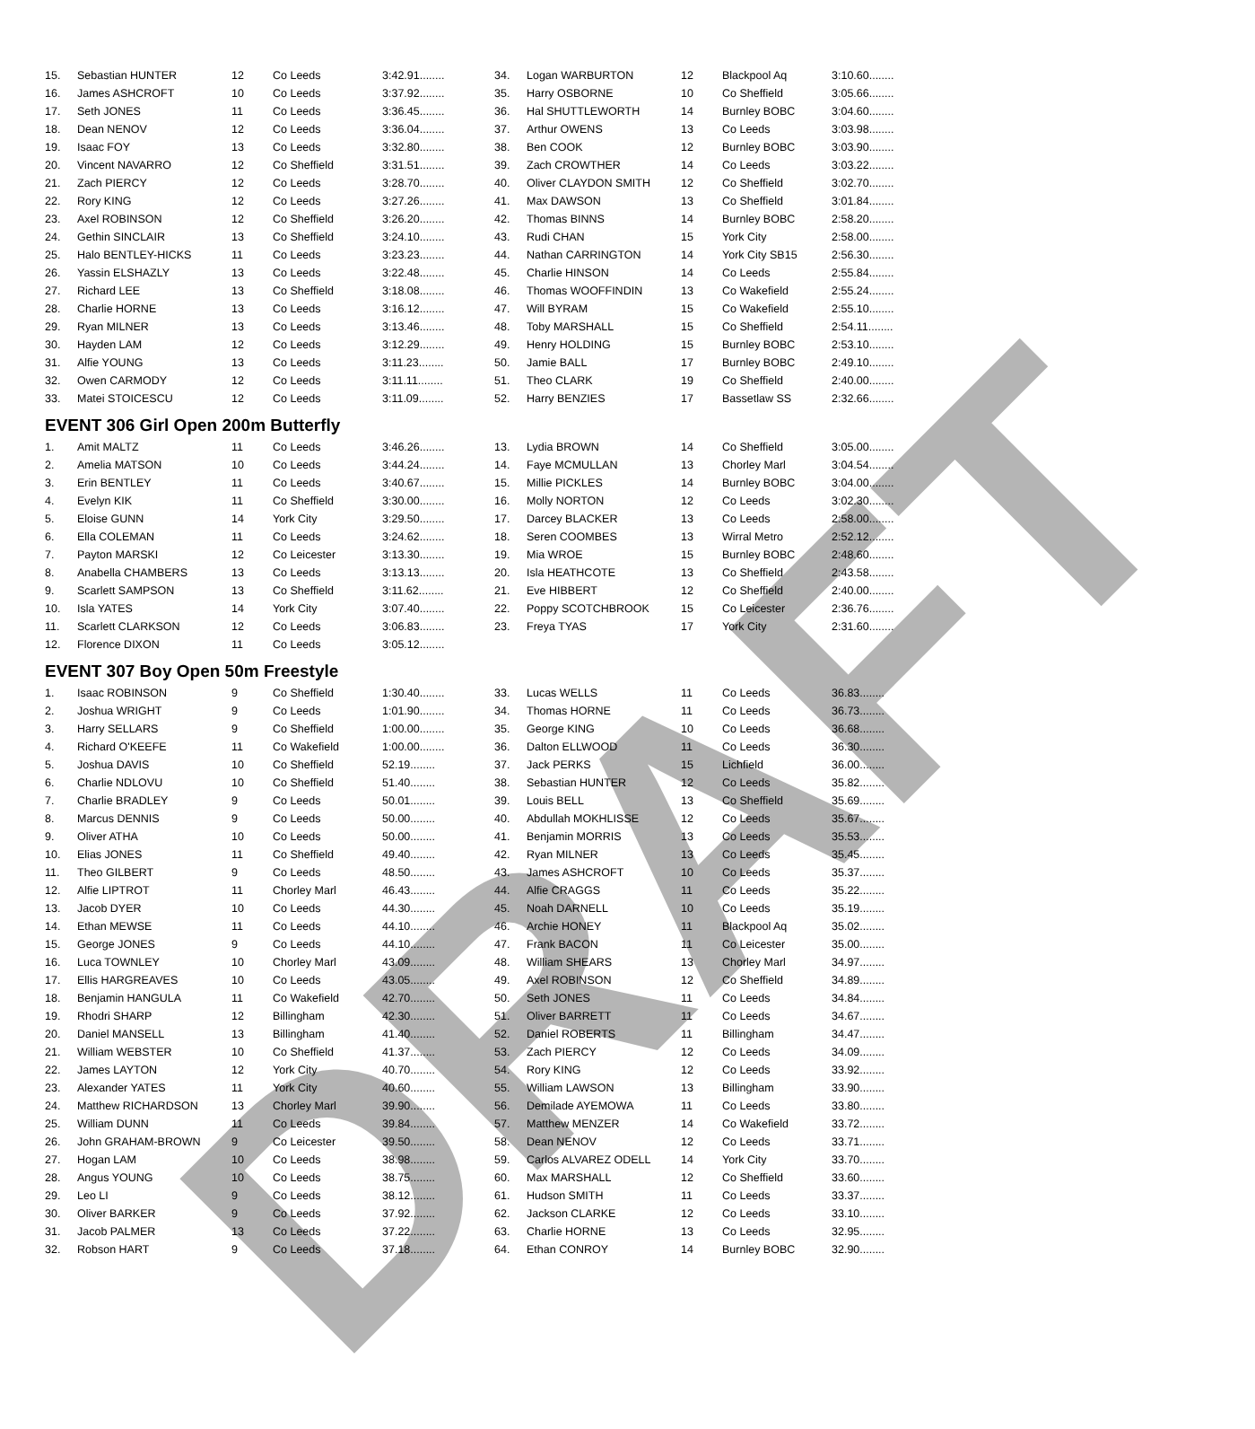DRAFT
| 15. | Sebastian HUNTER | 12 | Co Leeds | 3:42.91........ |
| 16. | James ASHCROFT | 10 | Co Leeds | 3:37.92........ |
| 17. | Seth JONES | 11 | Co Leeds | 3:36.45........ |
| 18. | Dean NENOV | 12 | Co Leeds | 3:36.04........ |
| 19. | Isaac FOY | 13 | Co Leeds | 3:32.80........ |
| 20. | Vincent NAVARRO | 12 | Co Sheffield | 3:31.51........ |
| 21. | Zach PIERCY | 12 | Co Leeds | 3:28.70........ |
| 22. | Rory KING | 12 | Co Leeds | 3:27.26........ |
| 23. | Axel ROBINSON | 12 | Co Sheffield | 3:26.20........ |
| 24. | Gethin SINCLAIR | 13 | Co Sheffield | 3:24.10........ |
| 25. | Halo BENTLEY-HICKS | 11 | Co Leeds | 3:23.23........ |
| 26. | Yassin ELSHAZLY | 13 | Co Leeds | 3:22.48........ |
| 27. | Richard LEE | 13 | Co Sheffield | 3:18.08........ |
| 28. | Charlie HORNE | 13 | Co Leeds | 3:16.12........ |
| 29. | Ryan MILNER | 13 | Co Leeds | 3:13.46........ |
| 30. | Hayden LAM | 12 | Co Leeds | 3:12.29........ |
| 31. | Alfie YOUNG | 13 | Co Leeds | 3:11.23........ |
| 32. | Owen CARMODY | 12 | Co Leeds | 3:11.11........ |
| 33. | Matei STOICESCU | 12 | Co Leeds | 3:11.09........ |
| 34. | Logan WARBURTON | 12 | Blackpool Aq | 3:10.60........ |
| 35. | Harry OSBORNE | 10 | Co Sheffield | 3:05.66........ |
| 36. | Hal SHUTTLEWORTH | 14 | Burnley BOBC | 3:04.60........ |
| 37. | Arthur OWENS | 13 | Co Leeds | 3:03.98........ |
| 38. | Ben COOK | 12 | Burnley BOBC | 3:03.90........ |
| 39. | Zach CROWTHER | 14 | Co Leeds | 3:03.22........ |
| 40. | Oliver CLAYDON SMITH | 12 | Co Sheffield | 3:02.70........ |
| 41. | Max DAWSON | 13 | Co Sheffield | 3:01.84........ |
| 42. | Thomas BINNS | 14 | Burnley BOBC | 2:58.20........ |
| 43. | Rudi CHAN | 15 | York City | 2:58.00........ |
| 44. | Nathan CARRINGTON | 14 | York City SB15 | 2:56.30........ |
| 45. | Charlie HINSON | 14 | Co Leeds | 2:55.84........ |
| 46. | Thomas WOOFFINDIN | 13 | Co Wakefield | 2:55.24........ |
| 47. | Will BYRAM | 15 | Co Wakefield | 2:55.10........ |
| 48. | Toby MARSHALL | 15 | Co Sheffield | 2:54.11........ |
| 49. | Henry HOLDING | 15 | Burnley BOBC | 2:53.10........ |
| 50. | Jamie BALL | 17 | Burnley BOBC | 2:49.10........ |
| 51. | Theo CLARK | 19 | Co Sheffield | 2:40.00........ |
| 52. | Harry BENZIES | 17 | Bassetlaw SS | 2:32.66........ |
EVENT 306 Girl Open 200m Butterfly
| 1. | Amit MALTZ | 11 | Co Leeds | 3:46.26........ |
| 2. | Amelia MATSON | 10 | Co Leeds | 3:44.24........ |
| 3. | Erin BENTLEY | 11 | Co Leeds | 3:40.67........ |
| 4. | Evelyn KIK | 11 | Co Sheffield | 3:30.00........ |
| 5. | Eloise GUNN | 14 | York City | 3:29.50........ |
| 6. | Ella COLEMAN | 11 | Co Leeds | 3:24.62........ |
| 7. | Payton MARSKI | 12 | Co Leicester | 3:13.30........ |
| 8. | Anabella CHAMBERS | 13 | Co Leeds | 3:13.13........ |
| 9. | Scarlett SAMPSON | 13 | Co Sheffield | 3:11.62........ |
| 10. | Isla YATES | 14 | York City | 3:07.40........ |
| 11. | Scarlett CLARKSON | 12 | Co Leeds | 3:06.83........ |
| 12. | Florence DIXON | 11 | Co Leeds | 3:05.12........ |
| 13. | Lydia BROWN | 14 | Co Sheffield | 3:05.00........ |
| 14. | Faye MCMULLAN | 13 | Chorley Marl | 3:04.54........ |
| 15. | Millie PICKLES | 14 | Burnley BOBC | 3:04.00........ |
| 16. | Molly NORTON | 12 | Co Leeds | 3:02.30........ |
| 17. | Darcey BLACKER | 13 | Co Leeds | 2:58.00........ |
| 18. | Seren COOMBES | 13 | Wirral Metro | 2:52.12........ |
| 19. | Mia WROE | 15 | Burnley BOBC | 2:48.60........ |
| 20. | Isla HEATHCOTE | 13 | Co Sheffield | 2:43.58........ |
| 21. | Eve HIBBERT | 12 | Co Sheffield | 2:40.00........ |
| 22. | Poppy SCOTCHBROOK | 15 | Co Leicester | 2:36.76........ |
| 23. | Freya TYAS | 17 | York City | 2:31.60........ |
EVENT 307 Boy Open 50m Freestyle
| 1. | Isaac ROBINSON | 9 | Co Sheffield | 1:30.40........ |
| 2. | Joshua WRIGHT | 9 | Co Leeds | 1:01.90........ |
| 3. | Harry SELLARS | 9 | Co Sheffield | 1:00.00........ |
| 4. | Richard O'KEEFE | 11 | Co Wakefield | 1:00.00........ |
| 5. | Joshua DAVIS | 10 | Co Sheffield | 52.19........ |
| 6. | Charlie NDLOVU | 10 | Co Sheffield | 51.40........ |
| 7. | Charlie BRADLEY | 9 | Co Leeds | 50.01........ |
| 8. | Marcus DENNIS | 9 | Co Leeds | 50.00........ |
| 9. | Oliver ATHA | 10 | Co Leeds | 50.00........ |
| 10. | Elias JONES | 11 | Co Sheffield | 49.40........ |
| 11. | Theo GILBERT | 9 | Co Leeds | 48.50........ |
| 12. | Alfie LIPTROT | 11 | Chorley Marl | 46.43........ |
| 13. | Jacob DYER | 10 | Co Leeds | 44.30........ |
| 14. | Ethan MEWSE | 11 | Co Leeds | 44.10........ |
| 15. | George JONES | 9 | Co Leeds | 44.10........ |
| 16. | Luca TOWNLEY | 10 | Chorley Marl | 43.09........ |
| 17. | Ellis HARGREAVES | 10 | Co Leeds | 43.05........ |
| 18. | Benjamin HANGULA | 11 | Co Wakefield | 42.70........ |
| 19. | Rhodri SHARP | 12 | Billingham | 42.30........ |
| 20. | Daniel MANSELL | 13 | Billingham | 41.40........ |
| 21. | William WEBSTER | 10 | Co Sheffield | 41.37........ |
| 22. | James LAYTON | 12 | York City | 40.70........ |
| 23. | Alexander YATES | 11 | York City | 40.60........ |
| 24. | Matthew RICHARDSON | 13 | Chorley Marl | 39.90........ |
| 25. | William DUNN | 11 | Co Leeds | 39.84........ |
| 26. | John GRAHAM-BROWN | 9 | Co Leicester | 39.50........ |
| 27. | Hogan LAM | 10 | Co Leeds | 38.98........ |
| 28. | Angus YOUNG | 10 | Co Leeds | 38.75........ |
| 29. | Leo LI | 9 | Co Leeds | 38.12........ |
| 30. | Oliver BARKER | 9 | Co Leeds | 37.92........ |
| 31. | Jacob PALMER | 13 | Co Leeds | 37.22........ |
| 32. | Robson HART | 9 | Co Leeds | 37.18........ |
| 33. | Lucas WELLS | 11 | Co Leeds | 36.83........ |
| 34. | Thomas HORNE | 11 | Co Leeds | 36.73........ |
| 35. | George KING | 10 | Co Leeds | 36.68........ |
| 36. | Dalton ELLWOOD | 11 | Co Leeds | 36.30........ |
| 37. | Jack PERKS | 15 | Lichfield | 36.00........ |
| 38. | Sebastian HUNTER | 12 | Co Leeds | 35.82........ |
| 39. | Louis BELL | 13 | Co Sheffield | 35.69........ |
| 40. | Abdullah MOKHLISSE | 12 | Co Leeds | 35.67........ |
| 41. | Benjamin MORRIS | 13 | Co Leeds | 35.53........ |
| 42. | Ryan MILNER | 13 | Co Leeds | 35.45........ |
| 43. | James ASHCROFT | 10 | Co Leeds | 35.37........ |
| 44. | Alfie CRAGGS | 11 | Co Leeds | 35.22........ |
| 45. | Noah DARNELL | 10 | Co Leeds | 35.19........ |
| 46. | Archie HONEY | 11 | Blackpool Aq | 35.02........ |
| 47. | Frank BACON | 11 | Co Leicester | 35.00........ |
| 48. | William SHEARS | 13 | Chorley Marl | 34.97........ |
| 49. | Axel ROBINSON | 12 | Co Sheffield | 34.89........ |
| 50. | Seth JONES | 11 | Co Leeds | 34.84........ |
| 51. | Oliver BARRETT | 11 | Co Leeds | 34.67........ |
| 52. | Daniel ROBERTS | 11 | Billingham | 34.47........ |
| 53. | Zach PIERCY | 12 | Co Leeds | 34.09........ |
| 54. | Rory KING | 12 | Co Leeds | 33.92........ |
| 55. | William LAWSON | 13 | Billingham | 33.90........ |
| 56. | Demilade AYEMOWA | 11 | Co Leeds | 33.80........ |
| 57. | Matthew MENZER | 14 | Co Wakefield | 33.72........ |
| 58. | Dean NENOV | 12 | Co Leeds | 33.71........ |
| 59. | Carlos ALVAREZ ODELL | 14 | York City | 33.70........ |
| 60. | Max MARSHALL | 12 | Co Sheffield | 33.60........ |
| 61. | Hudson SMITH | 11 | Co Leeds | 33.37........ |
| 62. | Jackson CLARKE | 12 | Co Leeds | 33.10........ |
| 63. | Charlie HORNE | 13 | Co Leeds | 32.95........ |
| 64. | Ethan CONROY | 14 | Burnley BOBC | 32.90........ |